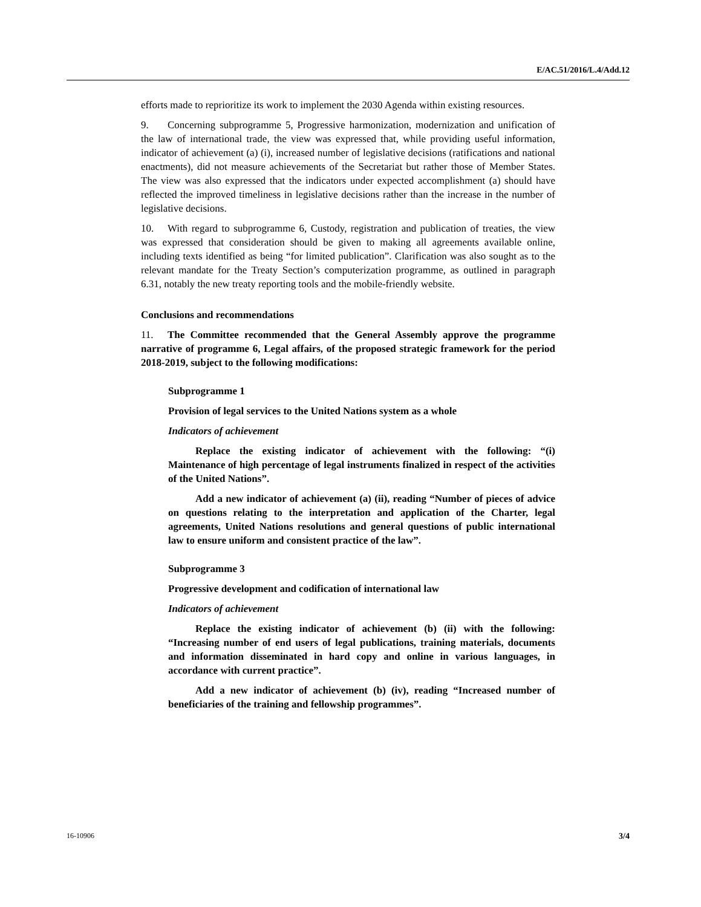E/AC.51/2016/L.4/Add.12
efforts made to reprioritize its work to implement the 2030 Agenda within existing resources.
9. Concerning subprogramme 5, Progressive harmonization, modernization and unification of the law of international trade, the view was expressed that, while providing useful information, indicator of achievement (a) (i), increased number of legislative decisions (ratifications and national enactments), did not measure achievements of the Secretariat but rather those of Member States. The view was also expressed that the indicators under expected accomplishment (a) should have reflected the improved timeliness in legislative decisions rather than the increase in the number of legislative decisions.
10. With regard to subprogramme 6, Custody, registration and publication of treaties, the view was expressed that consideration should be given to making all agreements available online, including texts identified as being “for limited publication”. Clarification was also sought as to the relevant mandate for the Treaty Section’s computerization programme, as outlined in paragraph 6.31, notably the new treaty reporting tools and the mobile-friendly website.
Conclusions and recommendations
11. The Committee recommended that the General Assembly approve the programme narrative of programme 6, Legal affairs, of the proposed strategic framework for the period 2018-2019, subject to the following modifications:
Subprogramme 1
Provision of legal services to the United Nations system as a whole
Indicators of achievement
Replace the existing indicator of achievement with the following: “(i) Maintenance of high percentage of legal instruments finalized in respect of the activities of the United Nations”.
Add a new indicator of achievement (a) (ii), reading “Number of pieces of advice on questions relating to the interpretation and application of the Charter, legal agreements, United Nations resolutions and general questions of public international law to ensure uniform and consistent practice of the law”.
Subprogramme 3
Progressive development and codification of international law
Indicators of achievement
Replace the existing indicator of achievement (b) (ii) with the following: “Increasing number of end users of legal publications, training materials, documents and information disseminated in hard copy and online in various languages, in accordance with current practice”.
Add a new indicator of achievement (b) (iv), reading “Increased number of beneficiaries of the training and fellowship programmes”.
16-10906 3/4